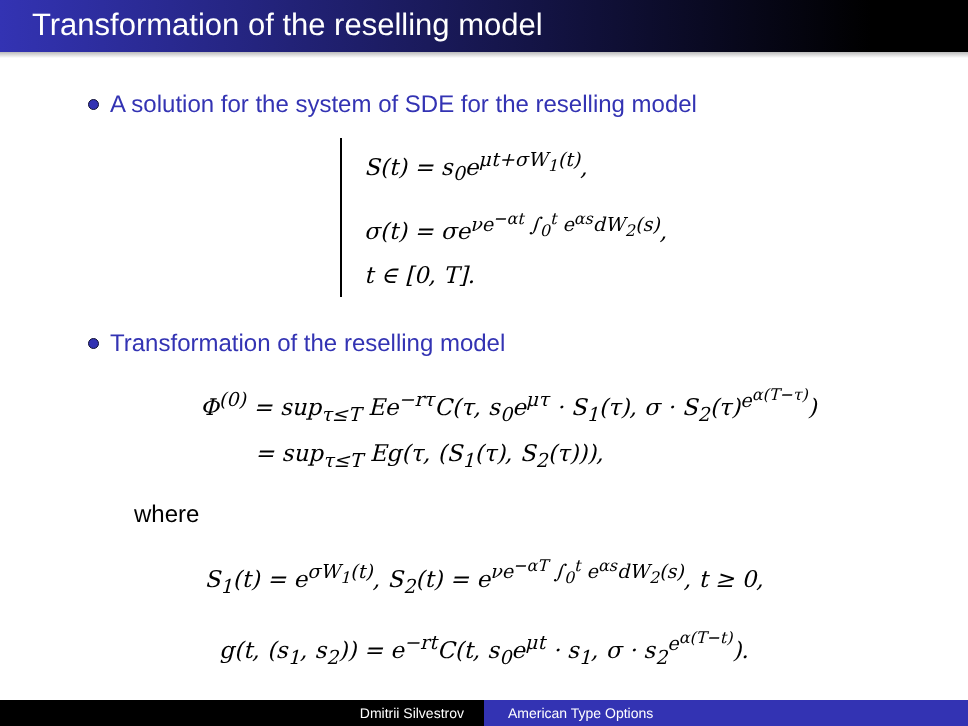Transformation of the reselling model
A solution for the system of SDE for the reselling model
S(t) = s<sub>0</sub>e<sup>μt+σW<sub>1</sub>(t)</sup>,
σ(t) = σe<sup>νe<sup>−αt</sup> ∫<sub>0</sub><sup>t</sup> e<sup>αs</sup>dW<sub>2</sub>(s)</sup>,
t ∈ [0, T].
Transformation of the reselling model
Φ<sup>(0)</sup> = sup<sub>τ≤T</sub> Ee<sup>−rτ</sup>C(τ, s<sub>0</sub>e<sup>μτ</sup> · S<sub>1</sub>(τ), σ · S<sub>2</sub>(τ)<sup>e<sup>α(T−τ)</sup></sup>)
= sup<sub>τ≤T</sub> Eg(τ, (S<sub>1</sub>(τ), S<sub>2</sub>(τ))),
where
S<sub>1</sub>(t) = e<sup>σW<sub>1</sub>(t)</sup>, S<sub>2</sub>(t) = e<sup>νe<sup>−αT</sup> ∫<sub>0</sub><sup>t</sup> e<sup>αs</sup>dW<sub>2</sub>(s)</sup>, t ≥ 0,
g(t, (s<sub>1</sub>, s<sub>2</sub>)) = e<sup>−rt</sup>C(t, s<sub>0</sub>e<sup>μt</sup> · s<sub>1</sub>, σ · s<sub>2</sub><sup>e<sup>α(T−t)</sup></sup>).
Dmitrii Silvestrov American Type Options